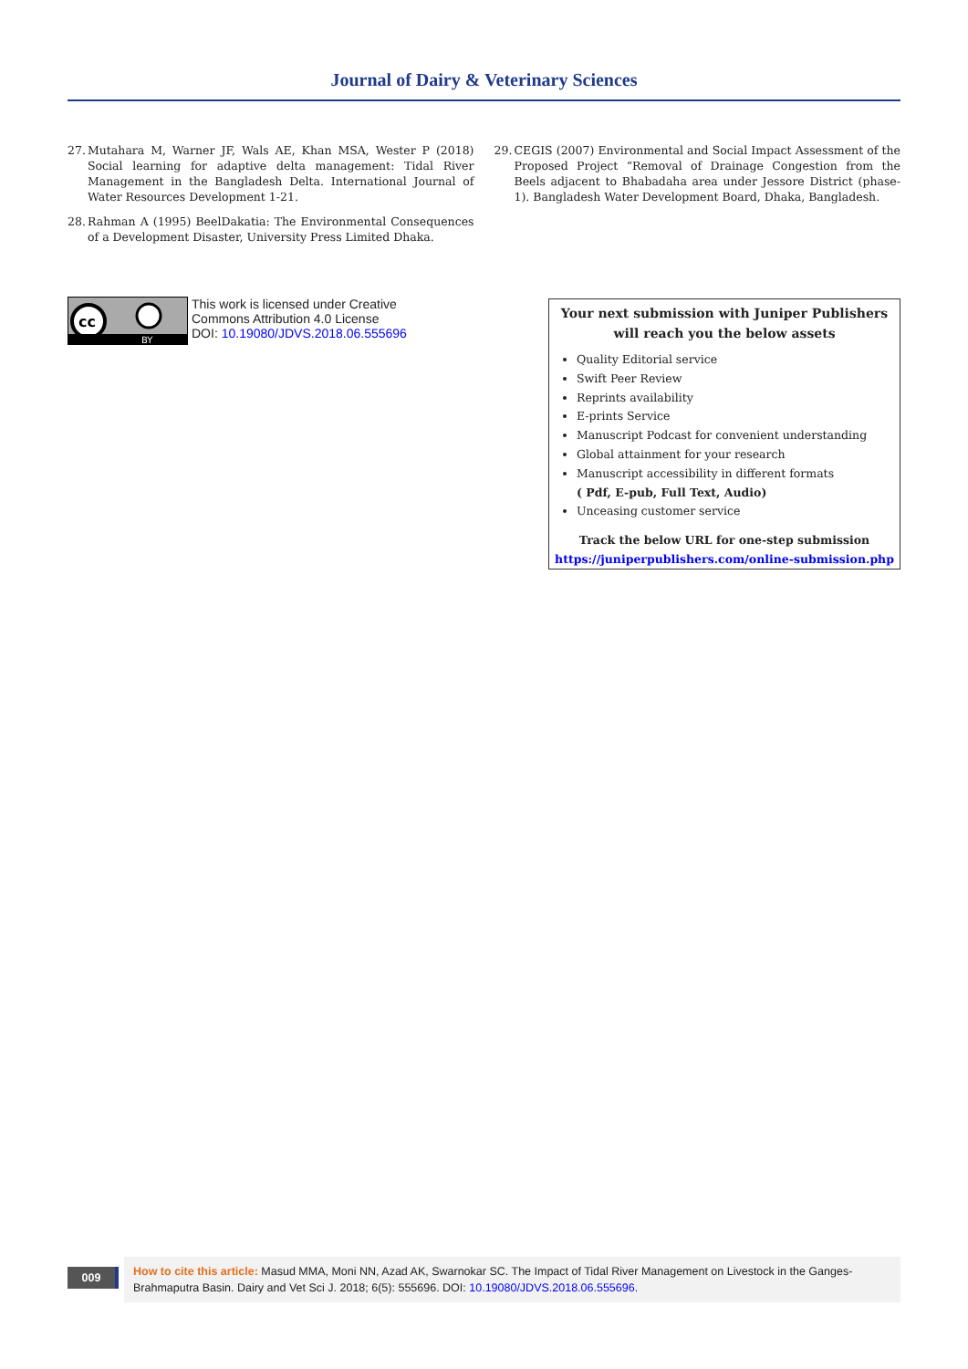Journal of Dairy & Veterinary Sciences
27.
Mutahara M, Warner JF, Wals AE, Khan MSA, Wester P (2018) Social learning for adaptive delta management: Tidal River Management in the Bangladesh Delta. International Journal of Water Resources Development 1-21.
28.
Rahman A (1995) BeelDakatia: The Environmental Consequences of a Development Disaster, University Press Limited Dhaka.
29.
CEGIS (2007) Environmental and Social Impact Assessment of the Proposed Project “Removal of Drainage Congestion from the Beels adjacent to Bhabadaha area under Jessore District (phase-1). Bangladesh Water Development Board, Dhaka, Bangladesh.
cc
BY
This work is licensed under Creative
Commons Attribution 4.0 License
DOI: 10.19080/JDVS.2018.06.555696
Your next submission with Juniper Publishers
will reach you the below assets
Quality Editorial service
Swift Peer Review
Reprints availability
E-prints Service
Manuscript Podcast for convenient understanding
Global attainment for your research
Manuscript accessibility in different formats
( Pdf, E-pub, Full Text, Audio)
Unceasing customer service
Track the below URL for one-step submission
https://juniperpublishers.com/online-submission.php
009
How to cite this article: Masud MMA, Moni NN, Azad AK, Swarnokar SC. The Impact of Tidal River Management on Livestock in the Ganges-Brahmaputra Basin. Dairy and Vet Sci J. 2018; 6(5): 555696. DOI: 10.19080/JDVS.2018.06.555696.